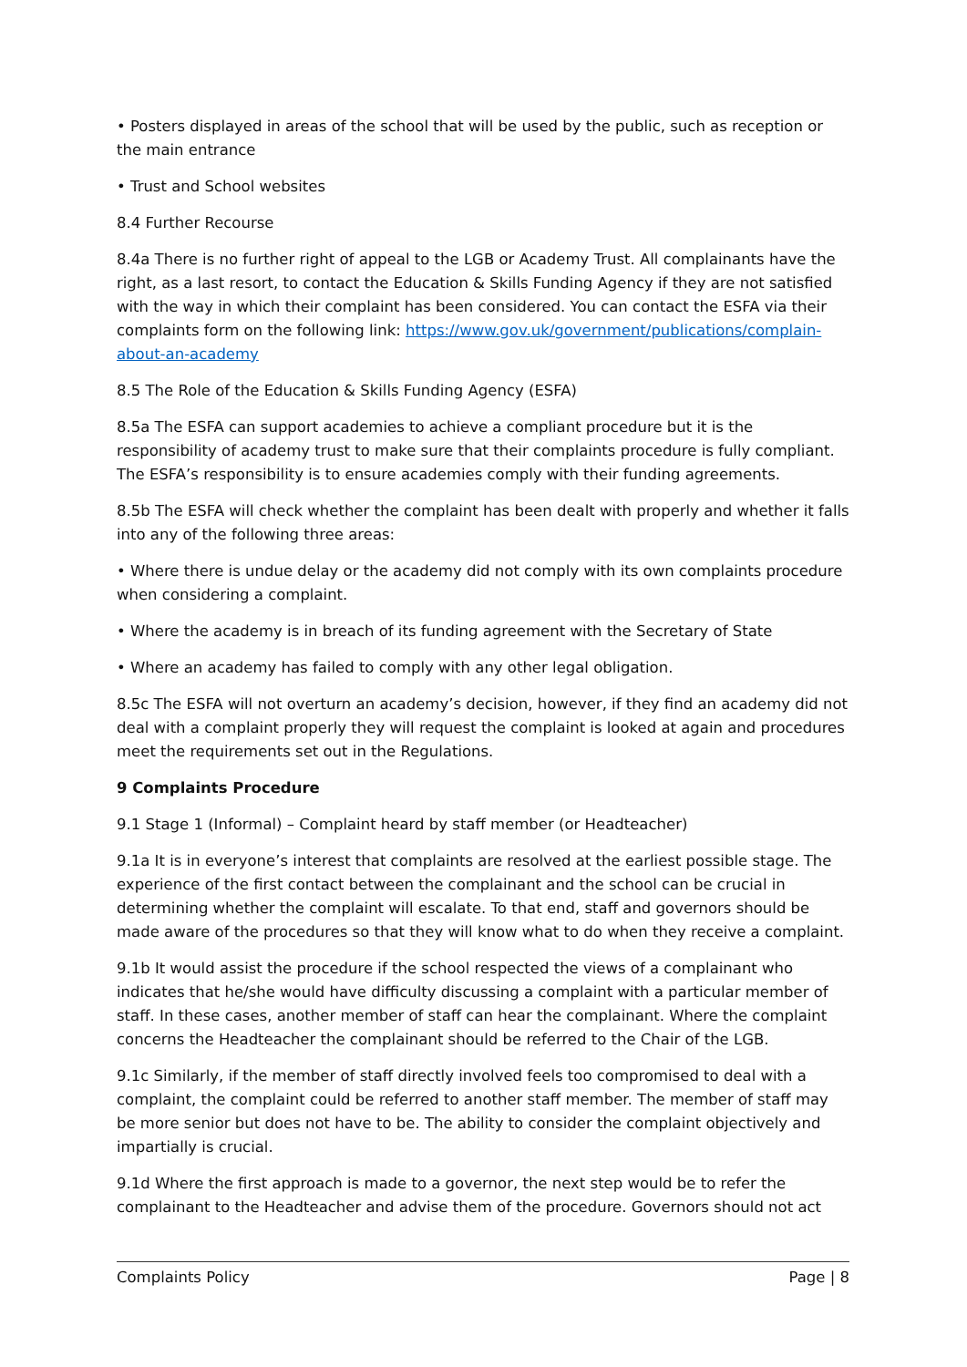• Posters displayed in areas of the school that will be used by the public, such as reception or the main entrance
• Trust and School websites
8.4 Further Recourse
8.4a There is no further right of appeal to the LGB or Academy Trust. All complainants have the right, as a last resort, to contact the Education & Skills Funding Agency if they are not satisfied with the way in which their complaint has been considered. You can contact the ESFA via their complaints form on the following link: https://www.gov.uk/government/publications/complain-about-an-academy
8.5 The Role of the Education & Skills Funding Agency (ESFA)
8.5a The ESFA can support academies to achieve a compliant procedure but it is the responsibility of academy trust to make sure that their complaints procedure is fully compliant. The ESFA’s responsibility is to ensure academies comply with their funding agreements.
8.5b The ESFA will check whether the complaint has been dealt with properly and whether it falls into any of the following three areas:
• Where there is undue delay or the academy did not comply with its own complaints procedure when considering a complaint.
• Where the academy is in breach of its funding agreement with the Secretary of State
• Where an academy has failed to comply with any other legal obligation.
8.5c The ESFA will not overturn an academy’s decision, however, if they find an academy did not deal with a complaint properly they will request the complaint is looked at again and procedures meet the requirements set out in the Regulations.
9 Complaints Procedure
9.1 Stage 1 (Informal) – Complaint heard by staff member (or Headteacher)
9.1a It is in everyone’s interest that complaints are resolved at the earliest possible stage. The experience of the first contact between the complainant and the school can be crucial in determining whether the complaint will escalate. To that end, staff and governors should be made aware of the procedures so that they will know what to do when they receive a complaint.
9.1b It would assist the procedure if the school respected the views of a complainant who indicates that he/she would have difficulty discussing a complaint with a particular member of staff. In these cases, another member of staff can hear the complainant. Where the complaint concerns the Headteacher the complainant should be referred to the Chair of the LGB.
9.1c Similarly, if the member of staff directly involved feels too compromised to deal with a complaint, the complaint could be referred to another staff member. The member of staff may be more senior but does not have to be. The ability to consider the complaint objectively and impartially is crucial.
9.1d Where the first approach is made to a governor, the next step would be to refer the complainant to the Headteacher and advise them of the procedure. Governors should not act
Complaints Policy Page | 8